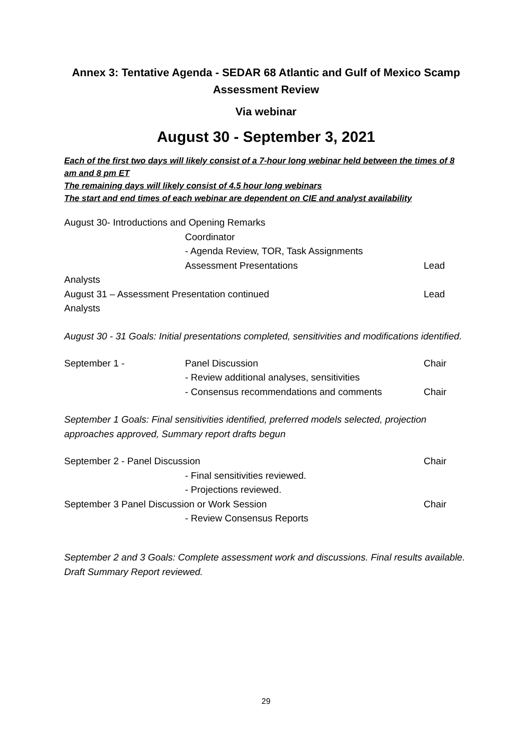Annex 3: Tentative Agenda - SEDAR 68 Atlantic and Gulf of Mexico Scamp
Assessment Review
Via webinar
August 30 - September 3, 2021
Each of the first two days will likely consist of a 7-hour long webinar held between the times of 8 am and 8 pm ET
The remaining days will likely consist of 4.5 hour long webinars
The start and end times of each webinar are dependent on CIE and analyst availability
August 30- Introductions and Opening Remarks
Coordinator
- Agenda Review, TOR, Task Assignments
Assessment Presentations Lead
Analysts
August 31 – Assessment Presentation continued Lead
Analysts
August 30 - 31 Goals: Initial presentations completed, sensitivities and modifications identified.
September 1 - Panel Discussion Chair
- Review additional analyses, sensitivities
- Consensus recommendations and comments Chair
September 1 Goals: Final sensitivities identified, preferred models selected, projection approaches approved, Summary report drafts begun
September 2 - Panel Discussion Chair
- Final sensitivities reviewed.
- Projections reviewed.
September 3 Panel Discussion or Work Session Chair
- Review Consensus Reports
September 2 and 3 Goals: Complete assessment work and discussions. Final results available. Draft Summary Report reviewed.
29